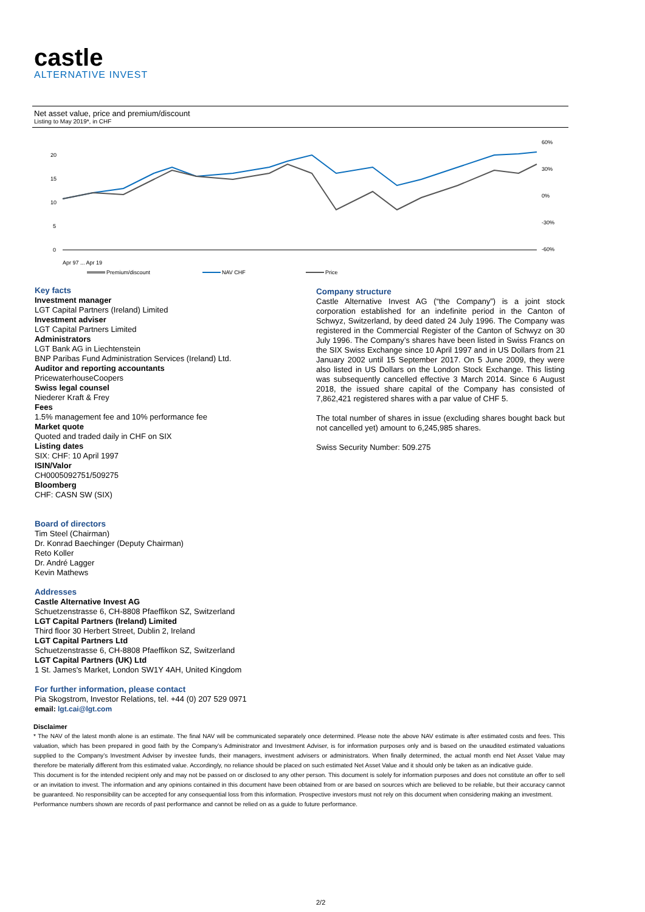castle
ALTERNATIVE INVEST
Net asset value, price and premium/discount
Listing to May 2019*, in CHF
20
15
10
5
0
60%
30%
0%
-30%
-60%
Apr 97 ... Apr 19
Premium/discount
NAV CHF
Price
Key facts
Investment manager
LGT Capital Partners (Ireland) Limited
Investment adviser
LGT Capital Partners Limited
Administrators
LGT Bank AG in Liechtenstein
BNP Paribas Fund Administration Services (Ireland) Ltd.
Auditor and reporting accountants
PricewaterhouseCoopers
Swiss legal counsel
Niederer Kraft & Frey
Fees
1.5% management fee and 10% performance fee
Market quote
Quoted and traded daily in CHF on SIX
Listing dates
SIX: CHF: 10 April 1997
ISIN/Valor
CH0005092751/509275
Bloomberg
CHF: CASN SW (SIX)
Board of directors
Tim Steel (Chairman)
Dr. Konrad Baechinger (Deputy Chairman)
Reto Koller
Dr. André Lagger
Kevin Mathews
Addresses
Castle Alternative Invest AG
Schuetzenstrasse 6, CH-8808 Pfaeffikon SZ, Switzerland
LGT Capital Partners (Ireland) Limited
Third floor 30 Herbert Street, Dublin 2, Ireland
LGT Capital Partners Ltd
Schuetzenstrasse 6, CH-8808 Pfaeffikon SZ, Switzerland
LGT Capital Partners (UK) Ltd
1 St. James's Market, London SW1Y 4AH, United Kingdom
For further information, please contact
Pia Skogstrom, Investor Relations, tel. +44 (0) 207 529 0971
email: lgt.cai@lgt.com
Company structure
Castle Alternative Invest AG (“the Company”) is a joint stock corporation established for an indefinite period in the Canton of Schwyz, Switzerland, by deed dated 24 July 1996. The Company was registered in the Commercial Register of the Canton of Schwyz on 30 July 1996. The Company’s shares have been listed in Swiss Francs on the SIX Swiss Exchange since 10 April 1997 and in US Dollars from 21 January 2002 until 15 September 2017. On 5 June 2009, they were also listed in US Dollars on the London Stock Exchange. This listing was subsequently cancelled effective 3 March 2014. Since 6 August 2018, the issued share capital of the Company has consisted of 7,862,421 registered shares with a par value of CHF 5.
The total number of shares in issue (excluding shares bought back but not cancelled yet) amount to 6,245,985 shares.
Swiss Security Number: 509.275
Disclaimer
* The NAV of the latest month alone is an estimate. The final NAV will be communicated separately once determined. Please note the above NAV estimate is after estimated costs and fees. This valuation, which has been prepared in good faith by the Company’s Administrator and Investment Adviser, is for information purposes only and is based on the unaudited estimated valuations supplied to the Company’s Investment Adviser by investee funds, their managers, investment advisers or administrators. When finally determined, the actual month end Net Asset Value may therefore be materially different from this estimated value. Accordingly, no reliance should be placed on such estimated Net Asset Value and it should only be taken as an indicative guide.
This document is for the intended recipient only and may not be passed on or disclosed to any other person. This document is solely for information purposes and does not constitute an offer to sell or an invitation to invest. The information and any opinions contained in this document have been obtained from or are based on sources which are believed to be reliable, but their accuracy cannot be guaranteed. No responsibility can be accepted for any consequential loss from this information. Prospective investors must not rely on this document when considering making an investment.
Performance numbers shown are records of past performance and cannot be relied on as a guide to future performance.
2/2